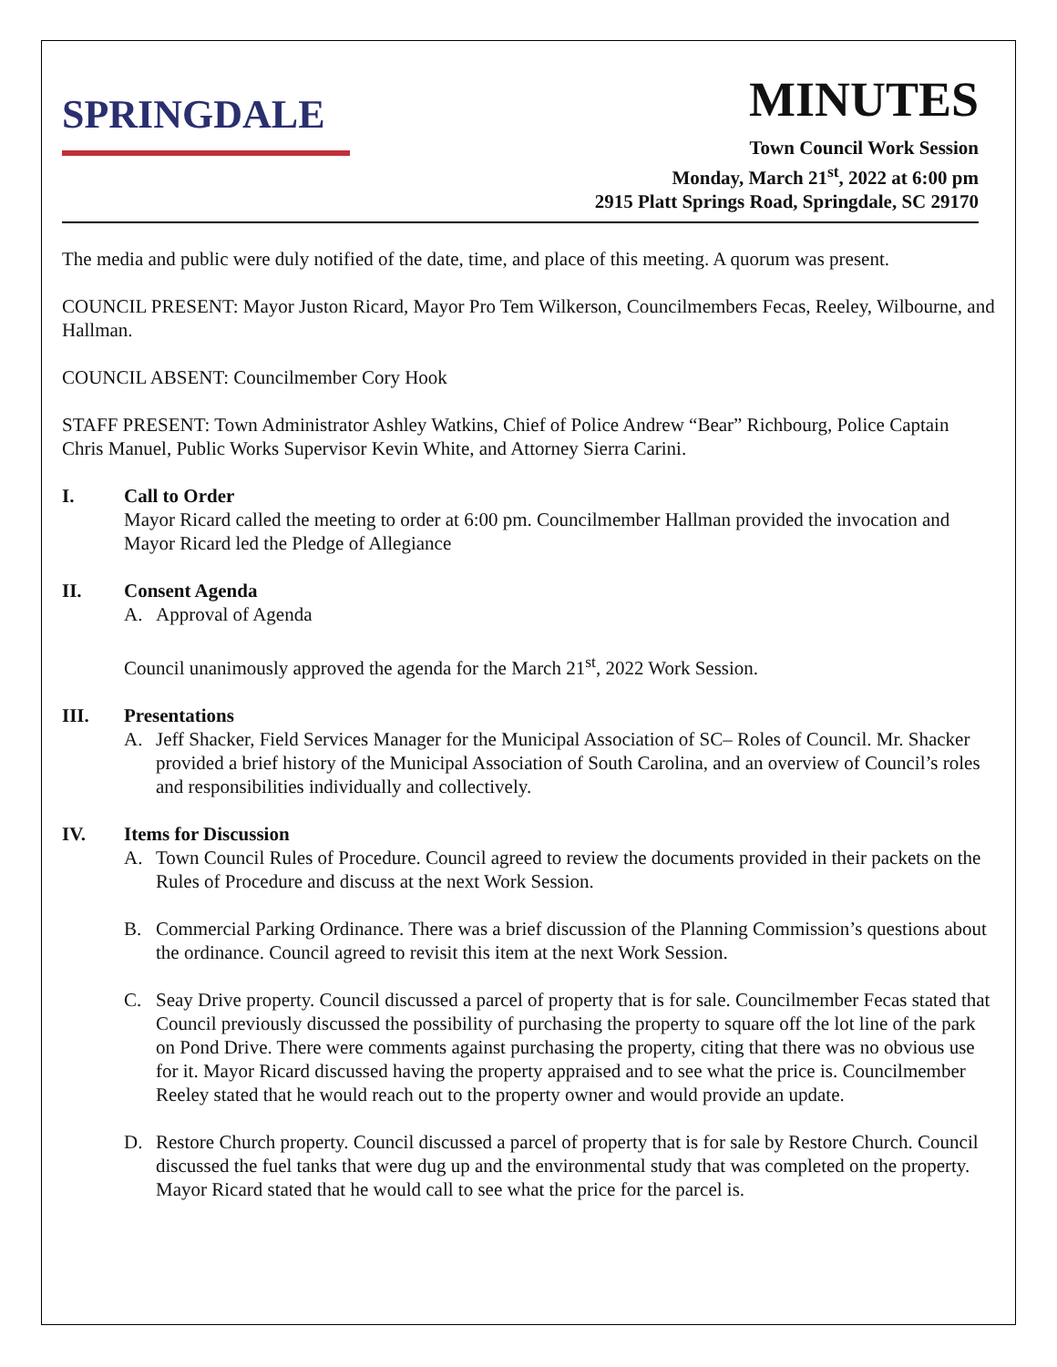SPRINGDALE
MINUTES
Town Council Work Session
Monday, March 21<sup>st</sup>, 2022 at 6:00 pm
2915 Platt Springs Road, Springdale, SC 29170
The media and public were duly notified of the date, time, and place of this meeting. A quorum was present.
COUNCIL PRESENT: Mayor Juston Ricard, Mayor Pro Tem Wilkerson, Councilmembers Fecas, Reeley, Wilbourne, and Hallman.
COUNCIL ABSENT: Councilmember Cory Hook
STAFF PRESENT: Town Administrator Ashley Watkins, Chief of Police Andrew “Bear” Richbourg, Police Captain Chris Manuel, Public Works Supervisor Kevin White, and Attorney Sierra Carini.
I. Call to Order
Mayor Ricard called the meeting to order at 6:00 pm. Councilmember Hallman provided the invocation and Mayor Ricard led the Pledge of Allegiance
II. Consent Agenda
A. Approval of Agenda
Council unanimously approved the agenda for the March 21<sup>st</sup>, 2022 Work Session.
III. Presentations
A. Jeff Shacker, Field Services Manager for the Municipal Association of SC– Roles of Council. Mr. Shacker provided a brief history of the Municipal Association of South Carolina, and an overview of Council’s roles and responsibilities individually and collectively.
IV. Items for Discussion
A. Town Council Rules of Procedure. Council agreed to review the documents provided in their packets on the Rules of Procedure and discuss at the next Work Session.
B. Commercial Parking Ordinance. There was a brief discussion of the Planning Commission’s questions about the ordinance. Council agreed to revisit this item at the next Work Session.
C. Seay Drive property. Council discussed a parcel of property that is for sale. Councilmember Fecas stated that Council previously discussed the possibility of purchasing the property to square off the lot line of the park on Pond Drive. There were comments against purchasing the property, citing that there was no obvious use for it. Mayor Ricard discussed having the property appraised and to see what the price is. Councilmember Reeley stated that he would reach out to the property owner and would provide an update.
D. Restore Church property. Council discussed a parcel of property that is for sale by Restore Church. Council discussed the fuel tanks that were dug up and the environmental study that was completed on the property. Mayor Ricard stated that he would call to see what the price for the parcel is.